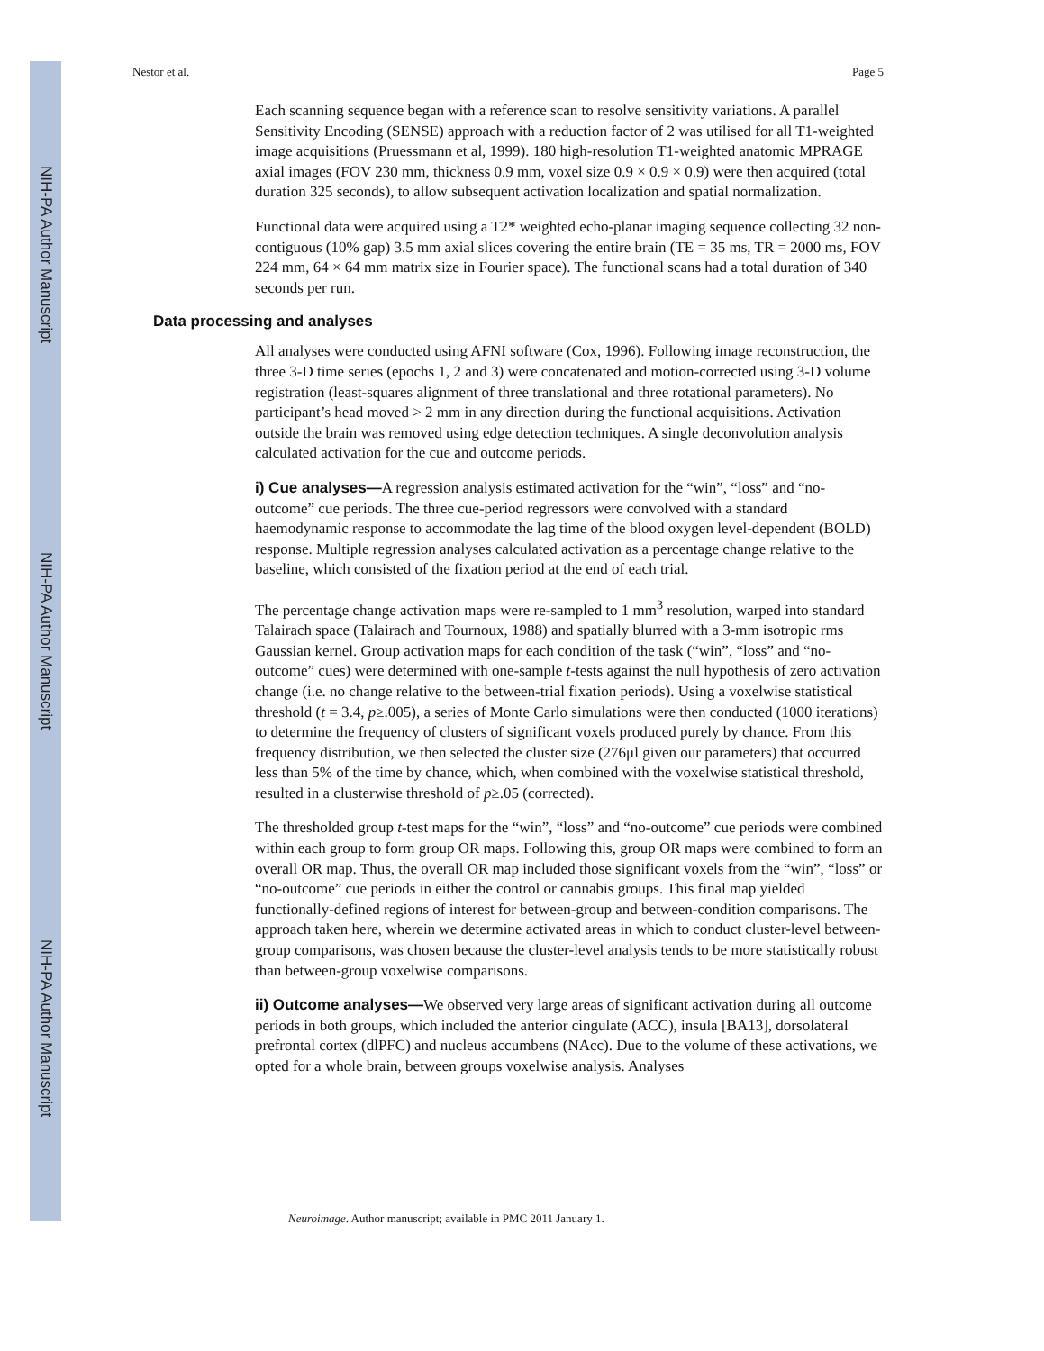NIH-PA Author Manuscript
NIH-PA Author Manuscript
NIH-PA Author Manuscript
Nestor et al. Page 5
Each scanning sequence began with a reference scan to resolve sensitivity variations. A parallel Sensitivity Encoding (SENSE) approach with a reduction factor of 2 was utilised for all T1-weighted image acquisitions (Pruessmann et al, 1999). 180 high-resolution T1-weighted anatomic MPRAGE axial images (FOV 230 mm, thickness 0.9 mm, voxel size 0.9 × 0.9 × 0.9) were then acquired (total duration 325 seconds), to allow subsequent activation localization and spatial normalization.
Functional data were acquired using a T2* weighted echo-planar imaging sequence collecting 32 non-contiguous (10% gap) 3.5 mm axial slices covering the entire brain (TE = 35 ms, TR = 2000 ms, FOV 224 mm, 64 × 64 mm matrix size in Fourier space). The functional scans had a total duration of 340 seconds per run.
Data processing and analyses
All analyses were conducted using AFNI software (Cox, 1996). Following image reconstruction, the three 3-D time series (epochs 1, 2 and 3) were concatenated and motion-corrected using 3-D volume registration (least-squares alignment of three translational and three rotational parameters). No participant’s head moved > 2 mm in any direction during the functional acquisitions. Activation outside the brain was removed using edge detection techniques. A single deconvolution analysis calculated activation for the cue and outcome periods.
i) Cue analyses—A regression analysis estimated activation for the “win”, “loss” and “no-outcome” cue periods. The three cue-period regressors were convolved with a standard haemodynamic response to accommodate the lag time of the blood oxygen level-dependent (BOLD) response. Multiple regression analyses calculated activation as a percentage change relative to the baseline, which consisted of the fixation period at the end of each trial.
The percentage change activation maps were re-sampled to 1 mm<sup>3</sup> resolution, warped into standard Talairach space (Talairach and Tournoux, 1988) and spatially blurred with a 3-mm isotropic rms Gaussian kernel. Group activation maps for each condition of the task (“win”, “loss” and “no-outcome” cues) were determined with one-sample t-tests against the null hypothesis of zero activation change (i.e. no change relative to the between-trial fixation periods). Using a voxelwise statistical threshold (t = 3.4, p≥.005), a series of Monte Carlo simulations were then conducted (1000 iterations) to determine the frequency of clusters of significant voxels produced purely by chance. From this frequency distribution, we then selected the cluster size (276μl given our parameters) that occurred less than 5% of the time by chance, which, when combined with the voxelwise statistical threshold, resulted in a clusterwise threshold of p≥.05 (corrected).
The thresholded group t-test maps for the “win”, “loss” and “no-outcome” cue periods were combined within each group to form group OR maps. Following this, group OR maps were combined to form an overall OR map. Thus, the overall OR map included those significant voxels from the “win”, “loss” or “no-outcome” cue periods in either the control or cannabis groups. This final map yielded functionally-defined regions of interest for between-group and between-condition comparisons. The approach taken here, wherein we determine activated areas in which to conduct cluster-level between-group comparisons, was chosen because the cluster-level analysis tends to be more statistically robust than between-group voxelwise comparisons.
ii) Outcome analyses—We observed very large areas of significant activation during all outcome periods in both groups, which included the anterior cingulate (ACC), insula [BA13], dorsolateral prefrontal cortex (dlPFC) and nucleus accumbens (NAcc). Due to the volume of these activations, we opted for a whole brain, between groups voxelwise analysis. Analyses
Neuroimage. Author manuscript; available in PMC 2011 January 1.